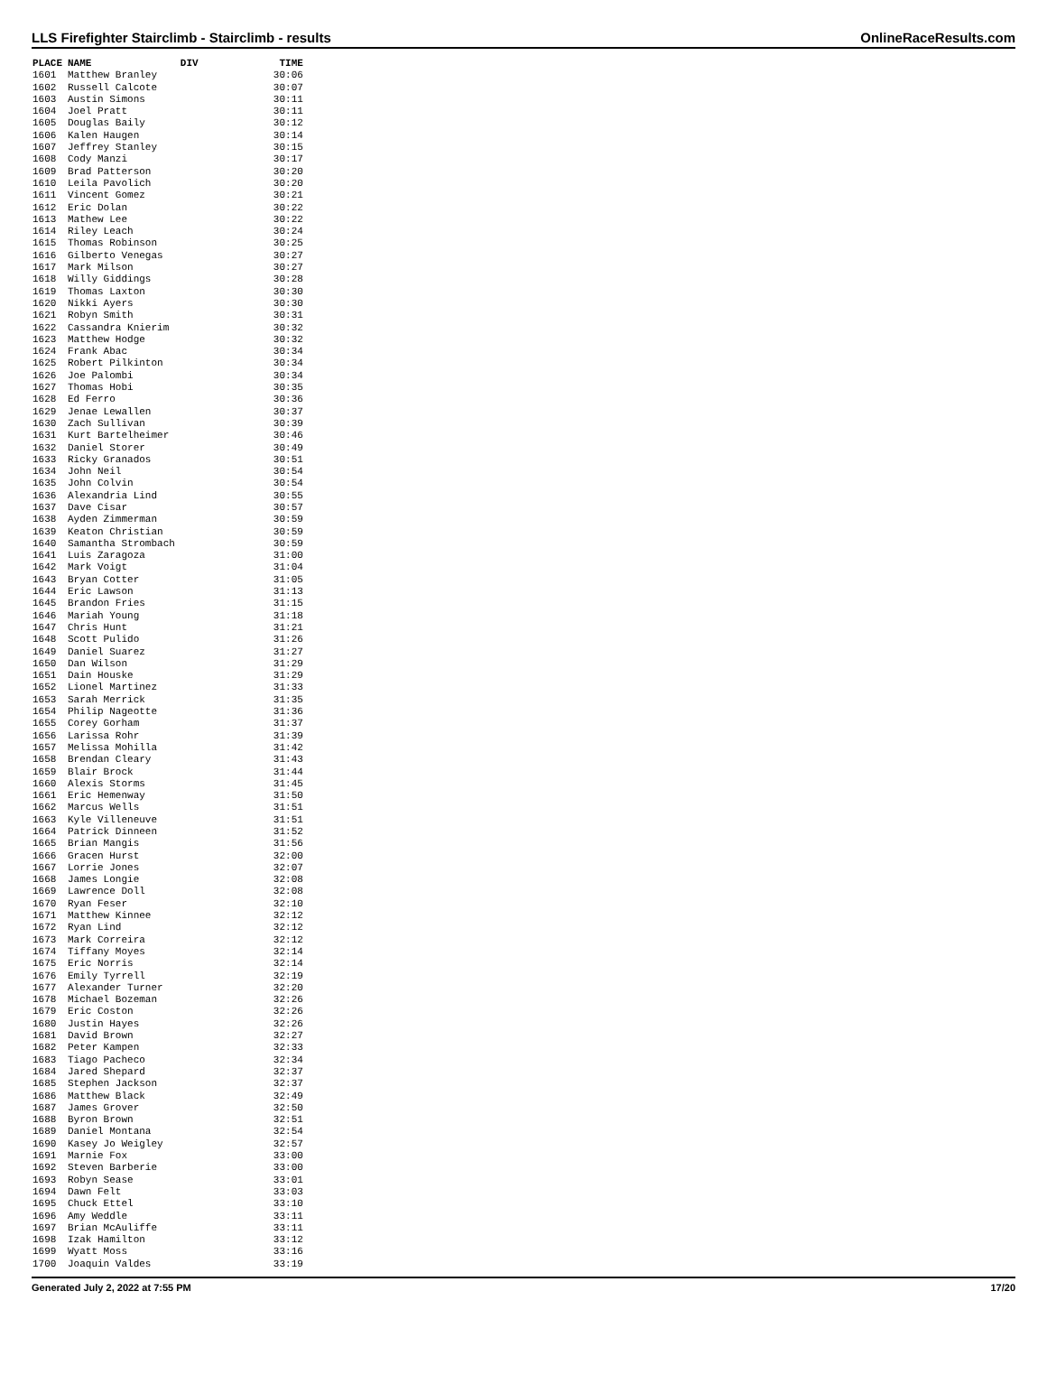LLS Firefighter Stairclimb - Stairclimb - results OnlineRaceResults.com
| PLACE | NAME | DIV | TIME |
| --- | --- | --- | --- |
| 1601 | Matthew Branley | | 30:06 |
| 1602 | Russell Calcote | | 30:07 |
| 1603 | Austin Simons | | 30:11 |
| 1604 | Joel Pratt | | 30:11 |
| 1605 | Douglas Baily | | 30:12 |
| 1606 | Kalen Haugen | | 30:14 |
| 1607 | Jeffrey Stanley | | 30:15 |
| 1608 | Cody Manzi | | 30:17 |
| 1609 | Brad Patterson | | 30:20 |
| 1610 | Leila Pavolich | | 30:20 |
| 1611 | Vincent Gomez | | 30:21 |
| 1612 | Eric Dolan | | 30:22 |
| 1613 | Mathew Lee | | 30:22 |
| 1614 | Riley Leach | | 30:24 |
| 1615 | Thomas Robinson | | 30:25 |
| 1616 | Gilberto Venegas | | 30:27 |
| 1617 | Mark Milson | | 30:27 |
| 1618 | Willy Giddings | | 30:28 |
| 1619 | Thomas Laxton | | 30:30 |
| 1620 | Nikki Ayers | | 30:30 |
| 1621 | Robyn Smith | | 30:31 |
| 1622 | Cassandra Knierim | | 30:32 |
| 1623 | Matthew Hodge | | 30:32 |
| 1624 | Frank Abac | | 30:34 |
| 1625 | Robert Pilkinton | | 30:34 |
| 1626 | Joe Palombi | | 30:34 |
| 1627 | Thomas Hobi | | 30:35 |
| 1628 | Ed Ferro | | 30:36 |
| 1629 | Jenae Lewallen | | 30:37 |
| 1630 | Zach Sullivan | | 30:39 |
| 1631 | Kurt Bartelheimer | | 30:46 |
| 1632 | Daniel Storer | | 30:49 |
| 1633 | Ricky Granados | | 30:51 |
| 1634 | John Neil | | 30:54 |
| 1635 | John Colvin | | 30:54 |
| 1636 | Alexandria Lind | | 30:55 |
| 1637 | Dave Cisar | | 30:57 |
| 1638 | Ayden Zimmerman | | 30:59 |
| 1639 | Keaton Christian | | 30:59 |
| 1640 | Samantha Strombach | | 30:59 |
| 1641 | Luis Zaragoza | | 31:00 |
| 1642 | Mark Voigt | | 31:04 |
| 1643 | Bryan Cotter | | 31:05 |
| 1644 | Eric Lawson | | 31:13 |
| 1645 | Brandon Fries | | 31:15 |
| 1646 | Mariah Young | | 31:18 |
| 1647 | Chris Hunt | | 31:21 |
| 1648 | Scott Pulido | | 31:26 |
| 1649 | Daniel Suarez | | 31:27 |
| 1650 | Dan Wilson | | 31:29 |
| 1651 | Dain Houske | | 31:29 |
| 1652 | Lionel Martinez | | 31:33 |
| 1653 | Sarah Merrick | | 31:35 |
| 1654 | Philip Nageotte | | 31:36 |
| 1655 | Corey Gorham | | 31:37 |
| 1656 | Larissa Rohr | | 31:39 |
| 1657 | Melissa Mohilla | | 31:42 |
| 1658 | Brendan Cleary | | 31:43 |
| 1659 | Blair Brock | | 31:44 |
| 1660 | Alexis Storms | | 31:45 |
| 1661 | Eric Hemenway | | 31:50 |
| 1662 | Marcus Wells | | 31:51 |
| 1663 | Kyle Villeneuve | | 31:51 |
| 1664 | Patrick Dinneen | | 31:52 |
| 1665 | Brian Mangis | | 31:56 |
| 1666 | Gracen Hurst | | 32:00 |
| 1667 | Lorrie Jones | | 32:07 |
| 1668 | James Longie | | 32:08 |
| 1669 | Lawrence Doll | | 32:08 |
| 1670 | Ryan Feser | | 32:10 |
| 1671 | Matthew Kinnee | | 32:12 |
| 1672 | Ryan Lind | | 32:12 |
| 1673 | Mark Correira | | 32:12 |
| 1674 | Tiffany Moyes | | 32:14 |
| 1675 | Eric Norris | | 32:14 |
| 1676 | Emily Tyrrell | | 32:19 |
| 1677 | Alexander Turner | | 32:20 |
| 1678 | Michael Bozeman | | 32:26 |
| 1679 | Eric Coston | | 32:26 |
| 1680 | Justin Hayes | | 32:26 |
| 1681 | David Brown | | 32:27 |
| 1682 | Peter Kampen | | 32:33 |
| 1683 | Tiago Pacheco | | 32:34 |
| 1684 | Jared Shepard | | 32:37 |
| 1685 | Stephen Jackson | | 32:37 |
| 1686 | Matthew Black | | 32:49 |
| 1687 | James Grover | | 32:50 |
| 1688 | Byron Brown | | 32:51 |
| 1689 | Daniel Montana | | 32:54 |
| 1690 | Kasey Jo Weigley | | 32:57 |
| 1691 | Marnie Fox | | 33:00 |
| 1692 | Steven Barberie | | 33:00 |
| 1693 | Robyn Sease | | 33:01 |
| 1694 | Dawn Felt | | 33:03 |
| 1695 | Chuck Ettel | | 33:10 |
| 1696 | Amy Weddle | | 33:11 |
| 1697 | Brian McAuliffe | | 33:11 |
| 1698 | Izak Hamilton | | 33:12 |
| 1699 | Wyatt Moss | | 33:16 |
| 1700 | Joaquin Valdes | | 33:19 |
Generated July 2, 2022 at 7:55 PM 17/20